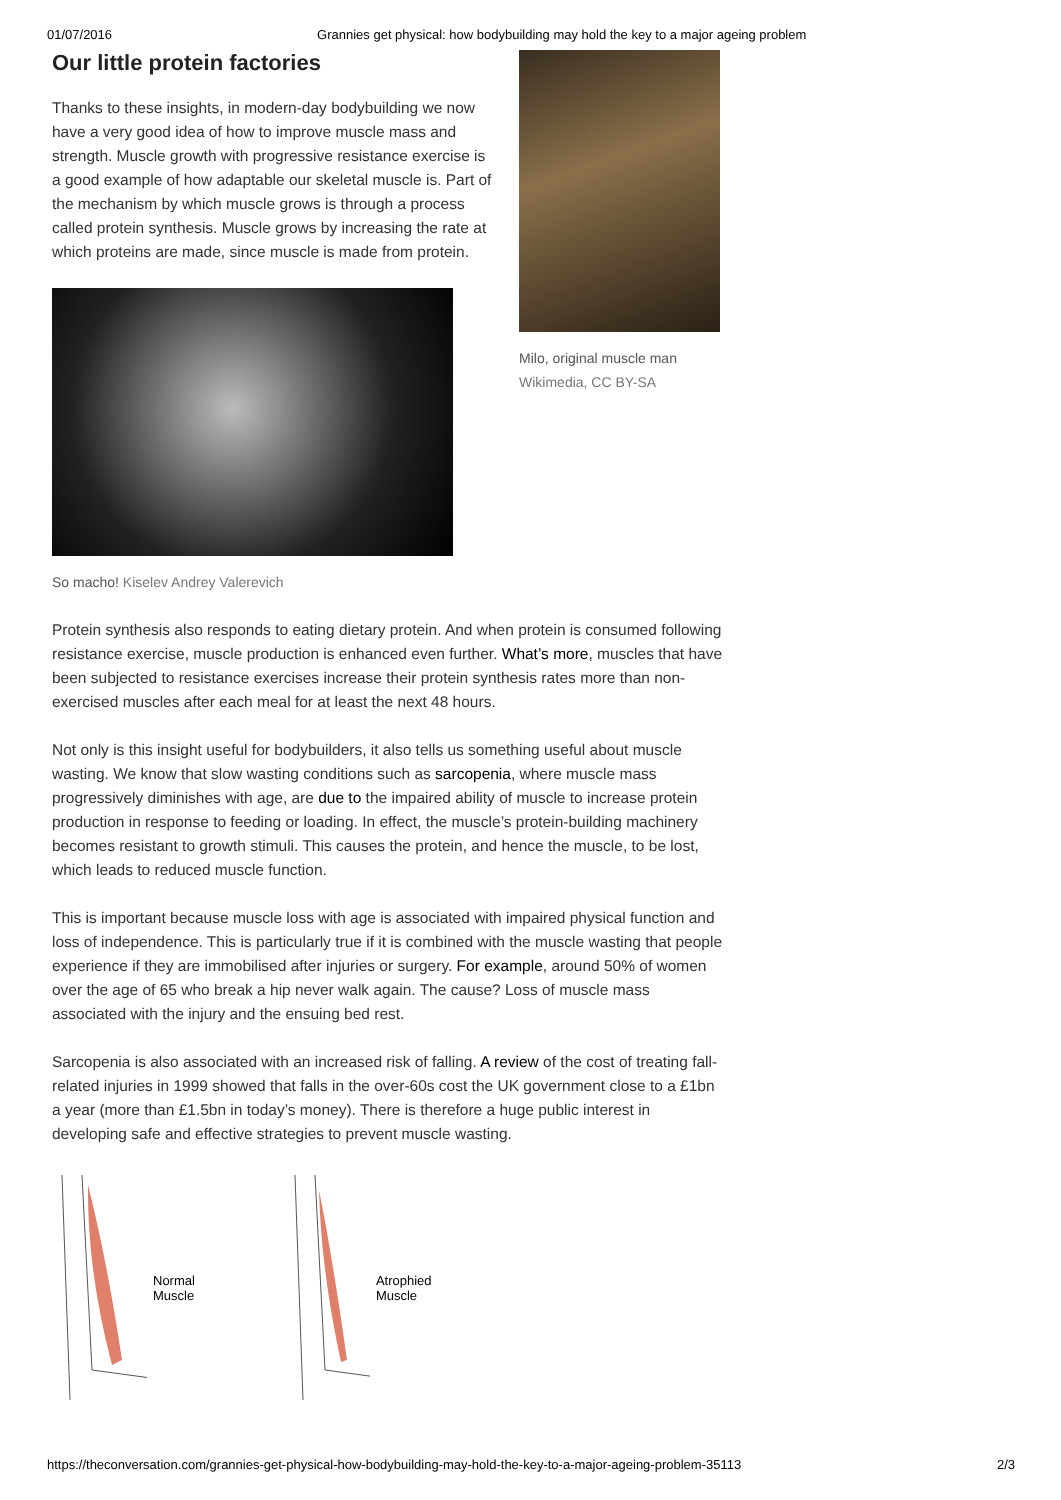01/07/2016 Grannies get physical: how bodybuilding may hold the key to a major ageing problem
Our little protein factories
Thanks to these insights, in modern-day bodybuilding we now have a very good idea of how to improve muscle mass and strength. Muscle growth with progressive resistance exercise is a good example of how adaptable our skeletal muscle is. Part of the mechanism by which muscle grows is through a process called protein synthesis. Muscle grows by increasing the rate at which proteins are made, since muscle is made from protein.
So macho! Kiselev Andrey Valerevich
Milo, original muscle man
Wikimedia, CC BY-SA
Protein synthesis also responds to eating dietary protein. And when protein is consumed following resistance exercise, muscle production is enhanced even further. What’s more, muscles that have been subjected to resistance exercises increase their protein synthesis rates more than non-exercised muscles after each meal for at least the next 48 hours.
Not only is this insight useful for bodybuilders, it also tells us something useful about muscle wasting. We know that slow wasting conditions such as sarcopenia, where muscle mass progressively diminishes with age, are due to the impaired ability of muscle to increase protein production in response to feeding or loading. In effect, the muscle’s protein-building machinery becomes resistant to growth stimuli. This causes the protein, and hence the muscle, to be lost, which leads to reduced muscle function.
This is important because muscle loss with age is associated with impaired physical function and loss of independence. This is particularly true if it is combined with the muscle wasting that people experience if they are immobilised after injuries or surgery. For example, around 50% of women over the age of 65 who break a hip never walk again. The cause? Loss of muscle mass associated with the injury and the ensuing bed rest.
Sarcopenia is also associated with an increased risk of falling. A review of the cost of treating fall-related injuries in 1999 showed that falls in the over-60s cost the UK government close to a £1bn a year (more than £1.5bn in today’s money). There is therefore a huge public interest in developing safe and effective strategies to prevent muscle wasting.
Normal
Muscle
Atrophied
Muscle
https://theconversation.com/grannies-get-physical-how-bodybuilding-may-hold-the-key-to-a-major-ageing-problem-35113 2/3